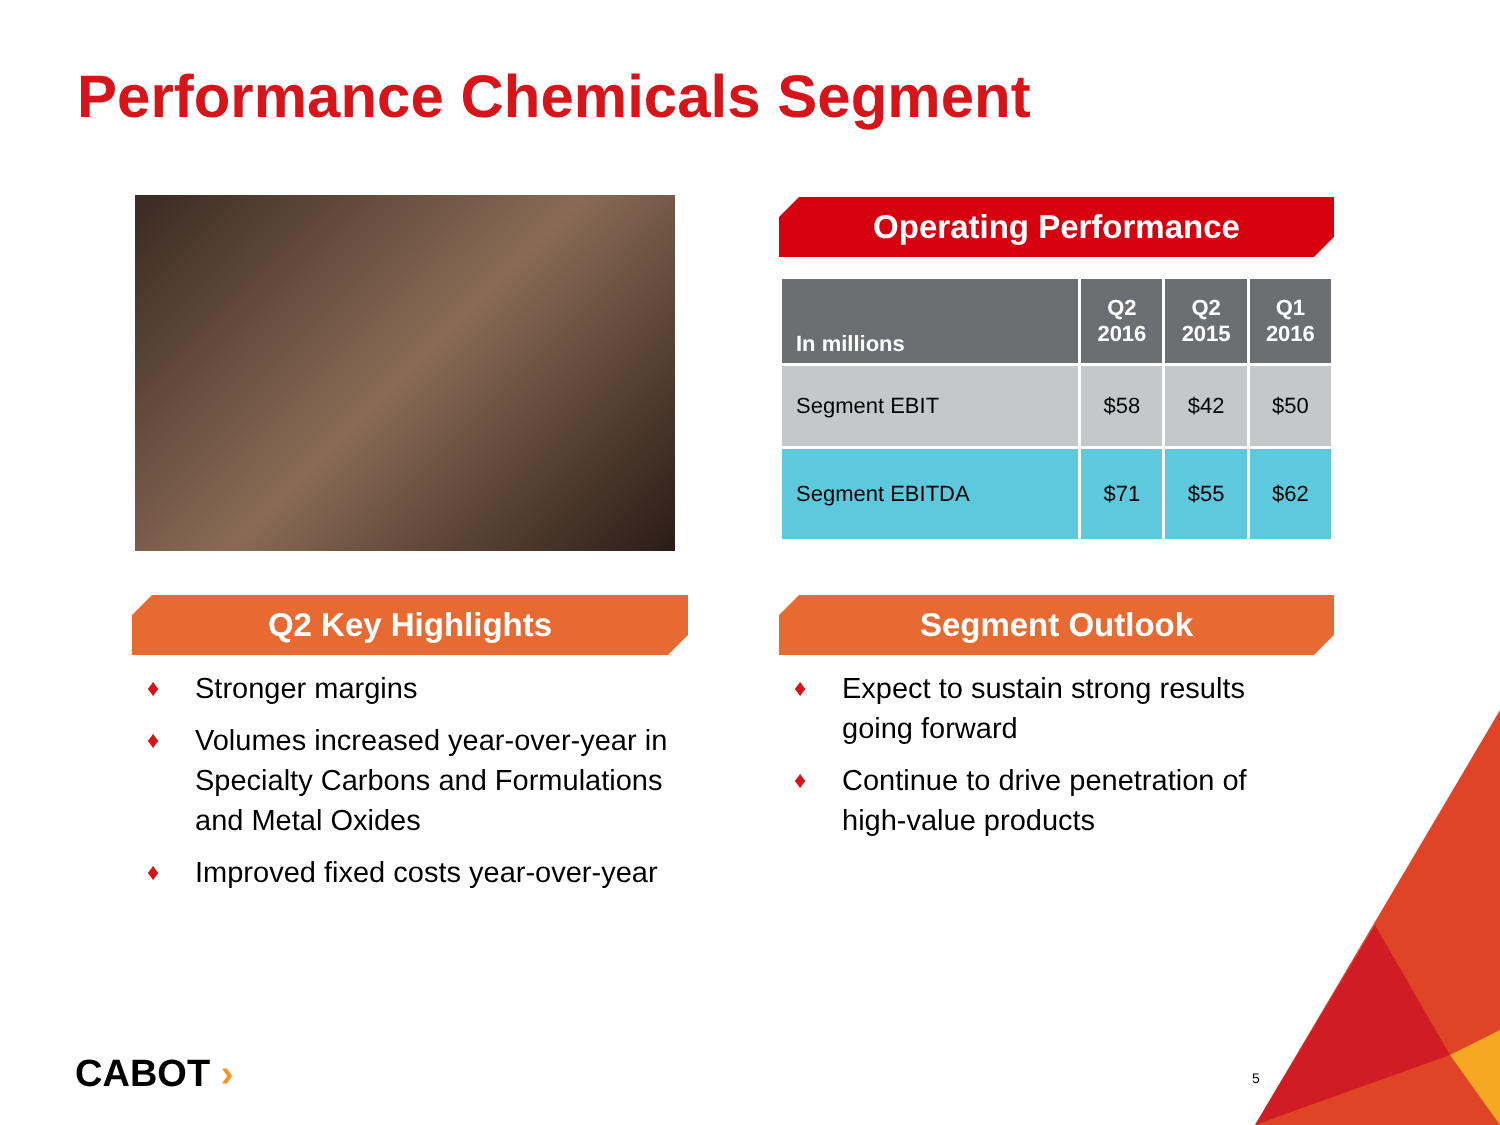Performance Chemicals Segment
Operating Performance
| In millions | Q2 2016 | Q2 2015 | Q1 2016 |
| --- | --- | --- | --- |
| Segment EBIT | $58 | $42 | $50 |
| Segment EBITDA | $71 | $55 | $62 |
Q2 Key Highlights Segment Outlook
♦ Stronger margins
♦ Volumes increased year-over-year in Specialty Carbons and Formulations and Metal Oxides
♦ Improved fixed costs year-over-year
♦ Expect to sustain strong results going forward
♦ Continue to drive penetration of high-value products
CABOT › 5